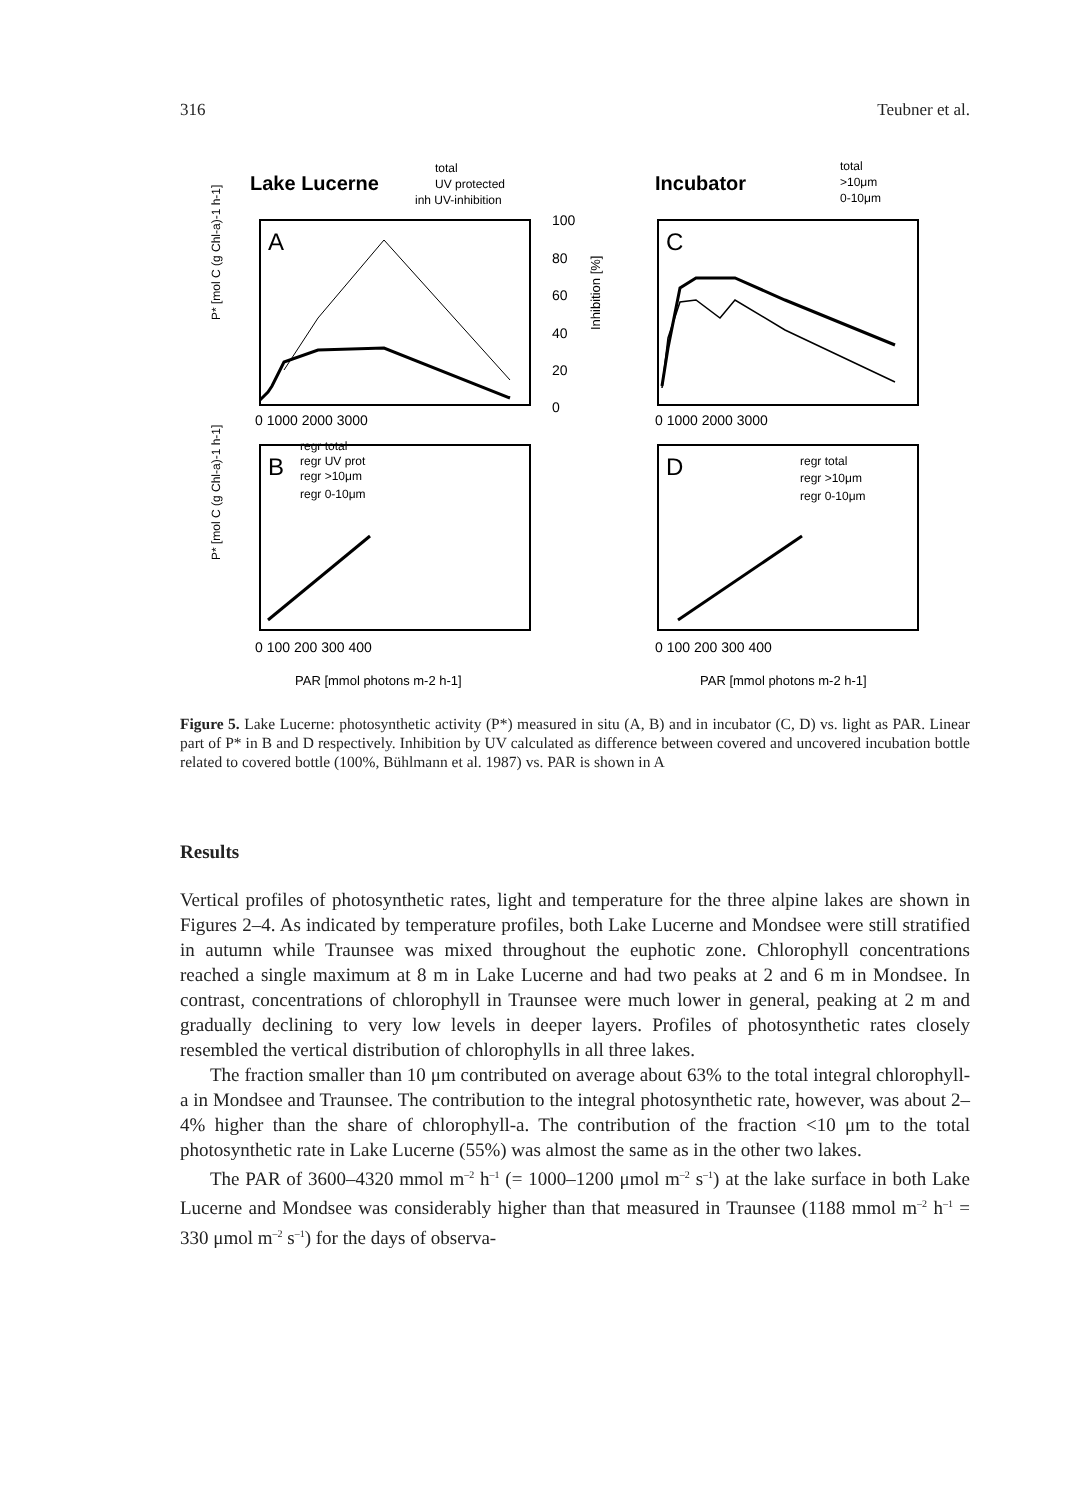316 Teubner et al.
Lake Lucerne
total
UV protected
inh UV-inhibition
A
B
C
D
Incubator
total
>10μm
0-10μm
100
80
60
40
20
0
Inhibition [%]
0 1000 2000 3000
0 1000 2000 3000
0 100 200 300 400
0 100 200 300 400
regr total
regr UV prot
regr >10μm
regr 0-10μm
regr total
regr >10μm
regr 0-10μm
P* [mol C (g Chl-a)-1 h-1]
P* [mol C (g Chl-a)-1 h-1]
PAR [mmol photons m-2 h-1]
PAR [mmol photons m-2 h-1]
Figure 5. Lake Lucerne: photosynthetic activity (P*) measured in situ (A, B) and in incubator (C, D) vs. light as PAR. Linear part of P* in B and D respectively. Inhibition by UV calculated as difference between covered and uncovered incubation bottle related to covered bottle (100%, Bühlmann et al. 1987) vs. PAR is shown in A
Results
Vertical profiles of photosynthetic rates, light and temperature for the three alpine lakes are shown in Figures 2–4. As indicated by temperature profiles, both Lake Lucerne and Mondsee were still stratified in autumn while Traunsee was mixed throughout the euphotic zone. Chlorophyll concentrations reached a single maximum at 8 m in Lake Lucerne and had two peaks at 2 and 6 m in Mondsee. In contrast, concentrations of chlorophyll in Traunsee were much lower in general, peaking at 2 m and gradually declining to very low levels in deeper layers. Profiles of photosynthetic rates closely resembled the vertical distribution of chlorophylls in all three lakes.
The fraction smaller than 10 μm contributed on average about 63% to the total integral chlorophyll-a in Mondsee and Traunsee. The contribution to the integral photosynthetic rate, however, was about 2–4% higher than the share of chlorophyll-a. The contribution of the fraction <10 μm to the total photosynthetic rate in Lake Lucerne (55%) was almost the same as in the other two lakes.
The PAR of 3600–4320 mmol m<sup>–2</sup> h<sup>–1</sup> (= 1000–1200 μmol m<sup>–2</sup> s<sup>–1</sup>) at the lake surface in both Lake Lucerne and Mondsee was considerably higher than that measured in Traunsee (1188 mmol m<sup>–2</sup> h<sup>–1</sup> = 330 μmol m<sup>–2</sup> s<sup>–1</sup>) for the days of observa-